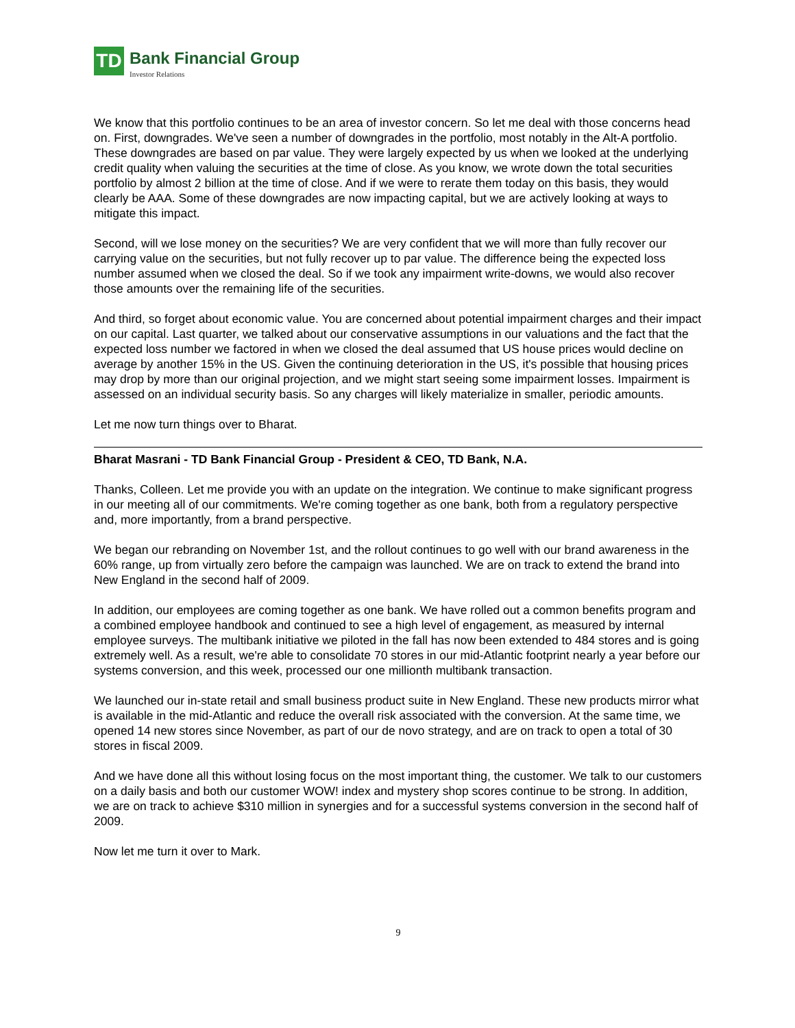TD
Bank Financial Group
Investor Relations
We know that this portfolio continues to be an area of investor concern. So let me deal with those concerns head on. First, downgrades. We've seen a number of downgrades in the portfolio, most notably in the Alt-A portfolio. These downgrades are based on par value. They were largely expected by us when we looked at the underlying credit quality when valuing the securities at the time of close. As you know, we wrote down the total securities portfolio by almost 2 billion at the time of close. And if we were to rerate them today on this basis, they would clearly be AAA. Some of these downgrades are now impacting capital, but we are actively looking at ways to mitigate this impact.
Second, will we lose money on the securities? We are very confident that we will more than fully recover our carrying value on the securities, but not fully recover up to par value. The difference being the expected loss number assumed when we closed the deal. So if we took any impairment write-downs, we would also recover those amounts over the remaining life of the securities.
And third, so forget about economic value. You are concerned about potential impairment charges and their impact on our capital. Last quarter, we talked about our conservative assumptions in our valuations and the fact that the expected loss number we factored in when we closed the deal assumed that US house prices would decline on average by another 15% in the US. Given the continuing deterioration in the US, it's possible that housing prices may drop by more than our original projection, and we might start seeing some impairment losses. Impairment is assessed on an individual security basis. So any charges will likely materialize in smaller, periodic amounts.
Let me now turn things over to Bharat.
Bharat Masrani - TD Bank Financial Group - President & CEO, TD Bank, N.A.
Thanks, Colleen. Let me provide you with an update on the integration. We continue to make significant progress in our meeting all of our commitments. We're coming together as one bank, both from a regulatory perspective and, more importantly, from a brand perspective.
We began our rebranding on November 1st, and the rollout continues to go well with our brand awareness in the 60% range, up from virtually zero before the campaign was launched. We are on track to extend the brand into New England in the second half of 2009.
In addition, our employees are coming together as one bank. We have rolled out a common benefits program and a combined employee handbook and continued to see a high level of engagement, as measured by internal employee surveys. The multibank initiative we piloted in the fall has now been extended to 484 stores and is going extremely well. As a result, we're able to consolidate 70 stores in our mid-Atlantic footprint nearly a year before our systems conversion, and this week, processed our one millionth multibank transaction.
We launched our in-state retail and small business product suite in New England. These new products mirror what is available in the mid-Atlantic and reduce the overall risk associated with the conversion. At the same time, we opened 14 new stores since November, as part of our de novo strategy, and are on track to open a total of 30 stores in fiscal 2009.
And we have done all this without losing focus on the most important thing, the customer. We talk to our customers on a daily basis and both our customer WOW! index and mystery shop scores continue to be strong. In addition, we are on track to achieve $310 million in synergies and for a successful systems conversion in the second half of 2009.
Now let me turn it over to Mark.
9